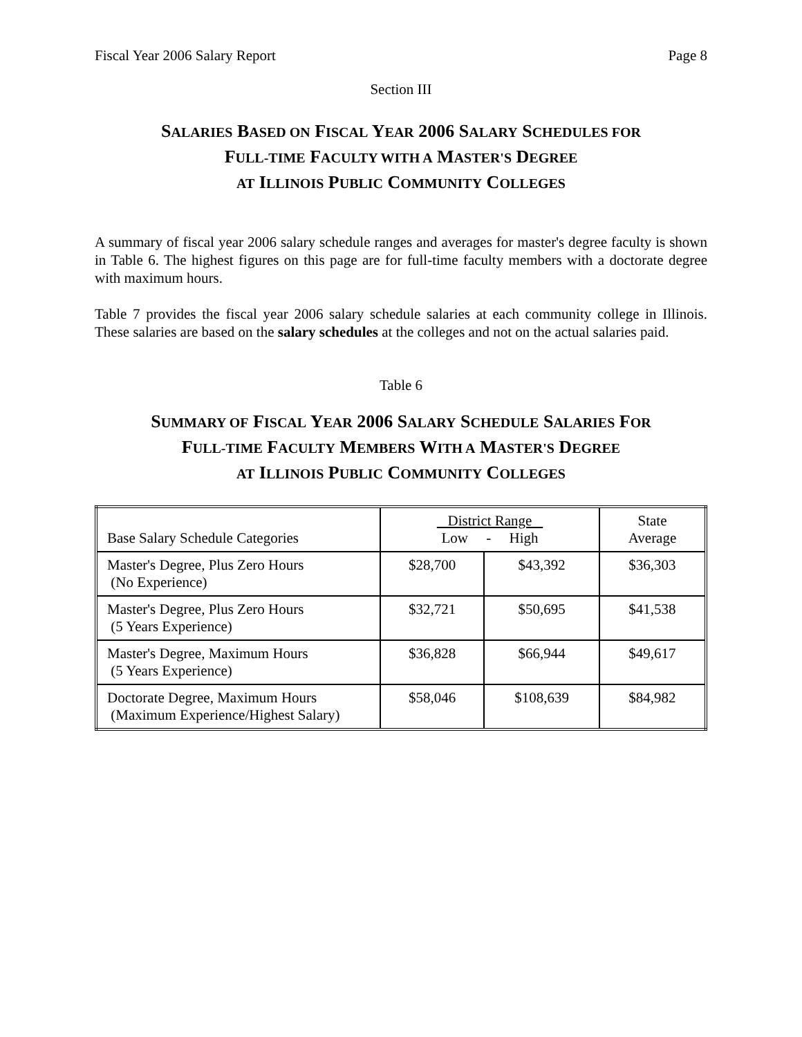Fiscal Year 2006 Salary Report Page 8
Section III
SALARIES BASED ON FISCAL YEAR 2006 SALARY SCHEDULES FOR
FULL-TIME FACULTY WITH A MASTER'S DEGREE
AT ILLINOIS PUBLIC COMMUNITY COLLEGES
A summary of fiscal year 2006 salary schedule ranges and averages for master's degree faculty is shown in Table 6. The highest figures on this page are for full-time faculty members with a doctorate degree with maximum hours.
Table 7 provides the fiscal year 2006 salary schedule salaries at each community college in Illinois. These salaries are based on the salary schedules at the colleges and not on the actual salaries paid.
Table 6
SUMMARY OF FISCAL YEAR 2006 SALARY SCHEDULE SALARIES FOR
FULL-TIME FACULTY MEMBERS WITH A MASTER'S DEGREE
AT ILLINOIS PUBLIC COMMUNITY COLLEGES
| Base Salary Schedule Categories | District Range Low - High | | State Average |
| --- | --- | --- | --- |
| Master's Degree, Plus Zero Hours (No Experience) | $28,700 | $43,392 | $36,303 |
| Master's Degree, Plus Zero Hours (5 Years Experience) | $32,721 | $50,695 | $41,538 |
| Master's Degree, Maximum Hours (5 Years Experience) | $36,828 | $66,944 | $49,617 |
| Doctorate Degree, Maximum Hours (Maximum Experience/Highest Salary) | $58,046 | $108,639 | $84,982 |